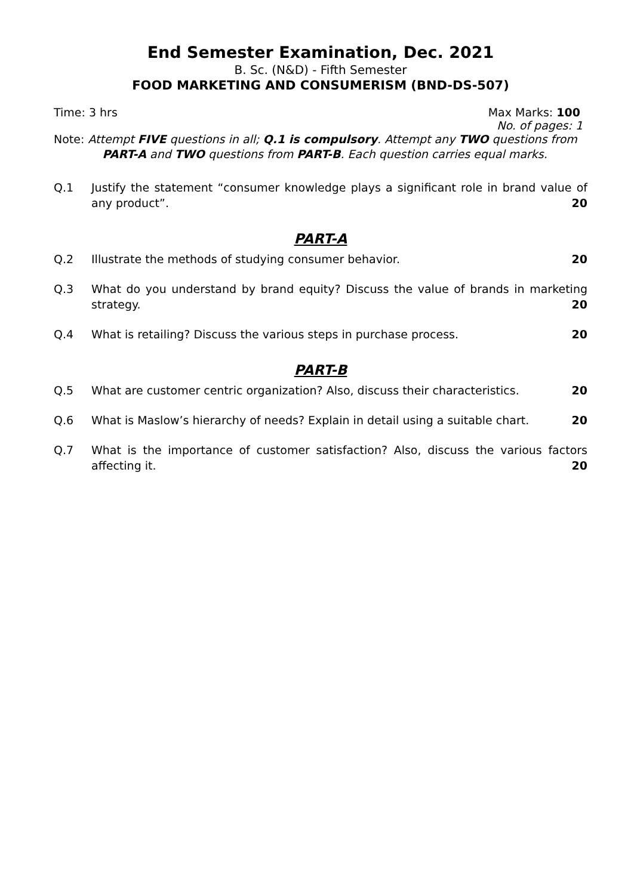End Semester Examination, Dec. 2021
B. Sc. (N&D) - Fifth Semester
FOOD MARKETING AND CONSUMERISM (BND-DS-507)
Time: 3 hrs Max Marks: 100
No. of pages: 1
Note: Attempt FIVE questions in all; Q.1 is compulsory. Attempt any TWO questions from
PART-A and TWO questions from PART-B. Each question carries equal marks.
Q.1 Justify the statement “consumer knowledge plays a significant role in brand value of any product”. 20
PART-A
Q.2 Illustrate the methods of studying consumer behavior. 20
Q.3 What do you understand by brand equity? Discuss the value of brands in marketing strategy. 20
Q.4 What is retailing? Discuss the various steps in purchase process. 20
PART-B
Q.5 What are customer centric organization? Also, discuss their characteristics. 20
Q.6 What is Maslow’s hierarchy of needs? Explain in detail using a suitable chart. 20
Q.7 What is the importance of customer satisfaction? Also, discuss the various factors affecting it. 20